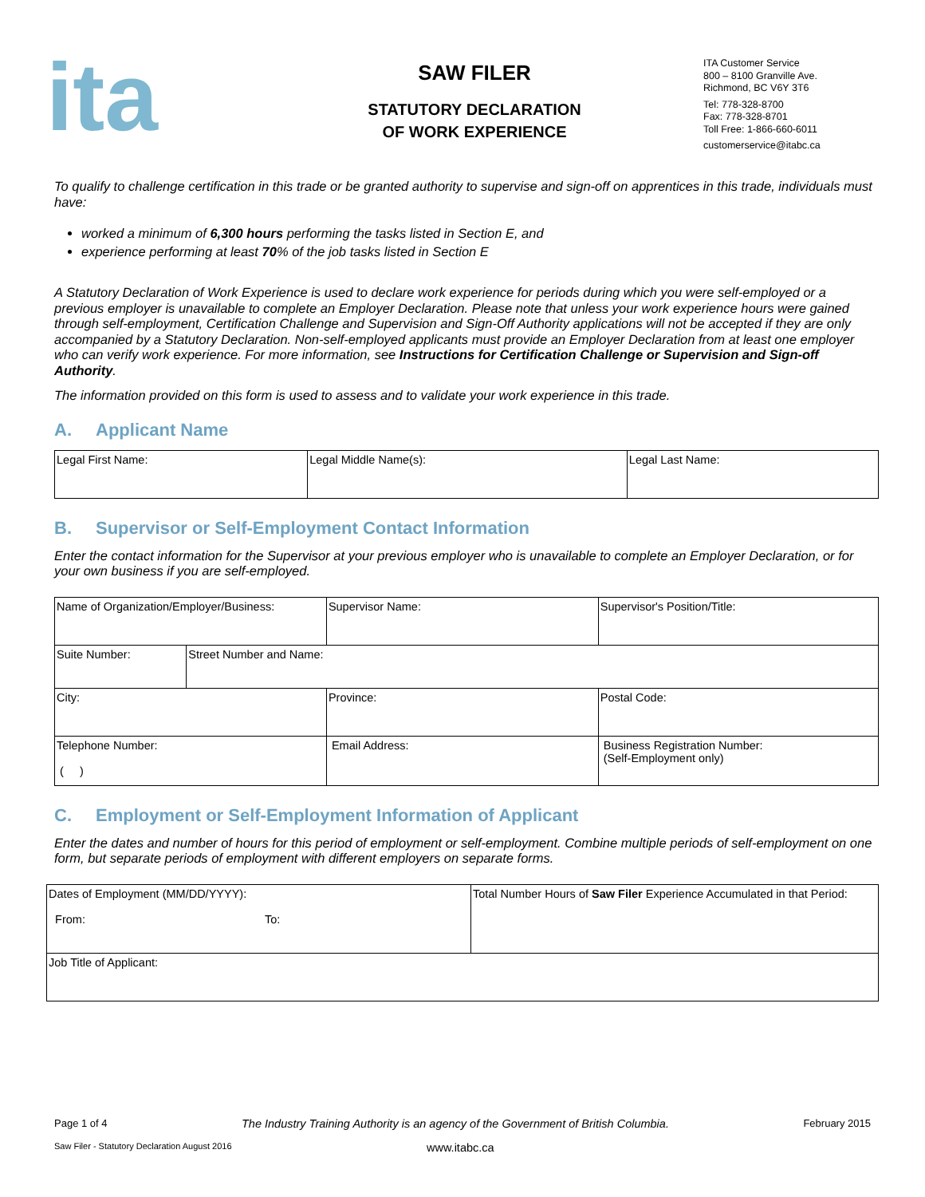ita
SAW FILER
STATUTORY DECLARATION
OF WORK EXPERIENCE
ITA Customer Service
800 – 8100 Granville Ave.
Richmond, BC V6Y 3T6
Tel: 778-328-8700
Fax: 778-328-8701
Toll Free: 1-866-660-6011
customerservice@itabc.ca
To qualify to challenge certification in this trade or be granted authority to supervise and sign-off on apprentices in this trade, individuals must have:
worked a minimum of 6,300 hours performing the tasks listed in Section E, and
experience performing at least 70% of the job tasks listed in Section E
A Statutory Declaration of Work Experience is used to declare work experience for periods during which you were self-employed or a previous employer is unavailable to complete an Employer Declaration. Please note that unless your work experience hours were gained through self-employment, Certification Challenge and Supervision and Sign-Off Authority applications will not be accepted if they are only accompanied by a Statutory Declaration. Non-self-employed applicants must provide an Employer Declaration from at least one employer who can verify work experience. For more information, see Instructions for Certification Challenge or Supervision and Sign-off Authority.
The information provided on this form is used to assess and to validate your work experience in this trade.
A. Applicant Name
| Legal First Name: | Legal Middle Name(s): | Legal Last Name: |
B. Supervisor or Self-Employment Contact Information
Enter the contact information for the Supervisor at your previous employer who is unavailable to complete an Employer Declaration, or for your own business if you are self-employed.
| Name of Organization/Employer/Business: | | Supervisor Name: | Supervisor's Position/Title: |
| Suite Number: | Street Number and Name: | | |
| City: | | Province: | Postal Code: |
| Telephone Number: ( ) | | Email Address: | Business Registration Number: (Self-Employment only) |
C. Employment or Self-Employment Information of Applicant
Enter the dates and number of hours for this period of employment or self-employment. Combine multiple periods of self-employment on one form, but separate periods of employment with different employers on separate forms.
| Dates of Employment (MM/DD/YYYY): From: To: | Total Number Hours of Saw Filer Experience Accumulated in that Period: |
| Job Title of Applicant: | |
Page 1 of 4 The Industry Training Authority is an agency of the Government of British Columbia. February 2015
Saw Filer - Statutory Declaration August 2016 www.itabc.ca